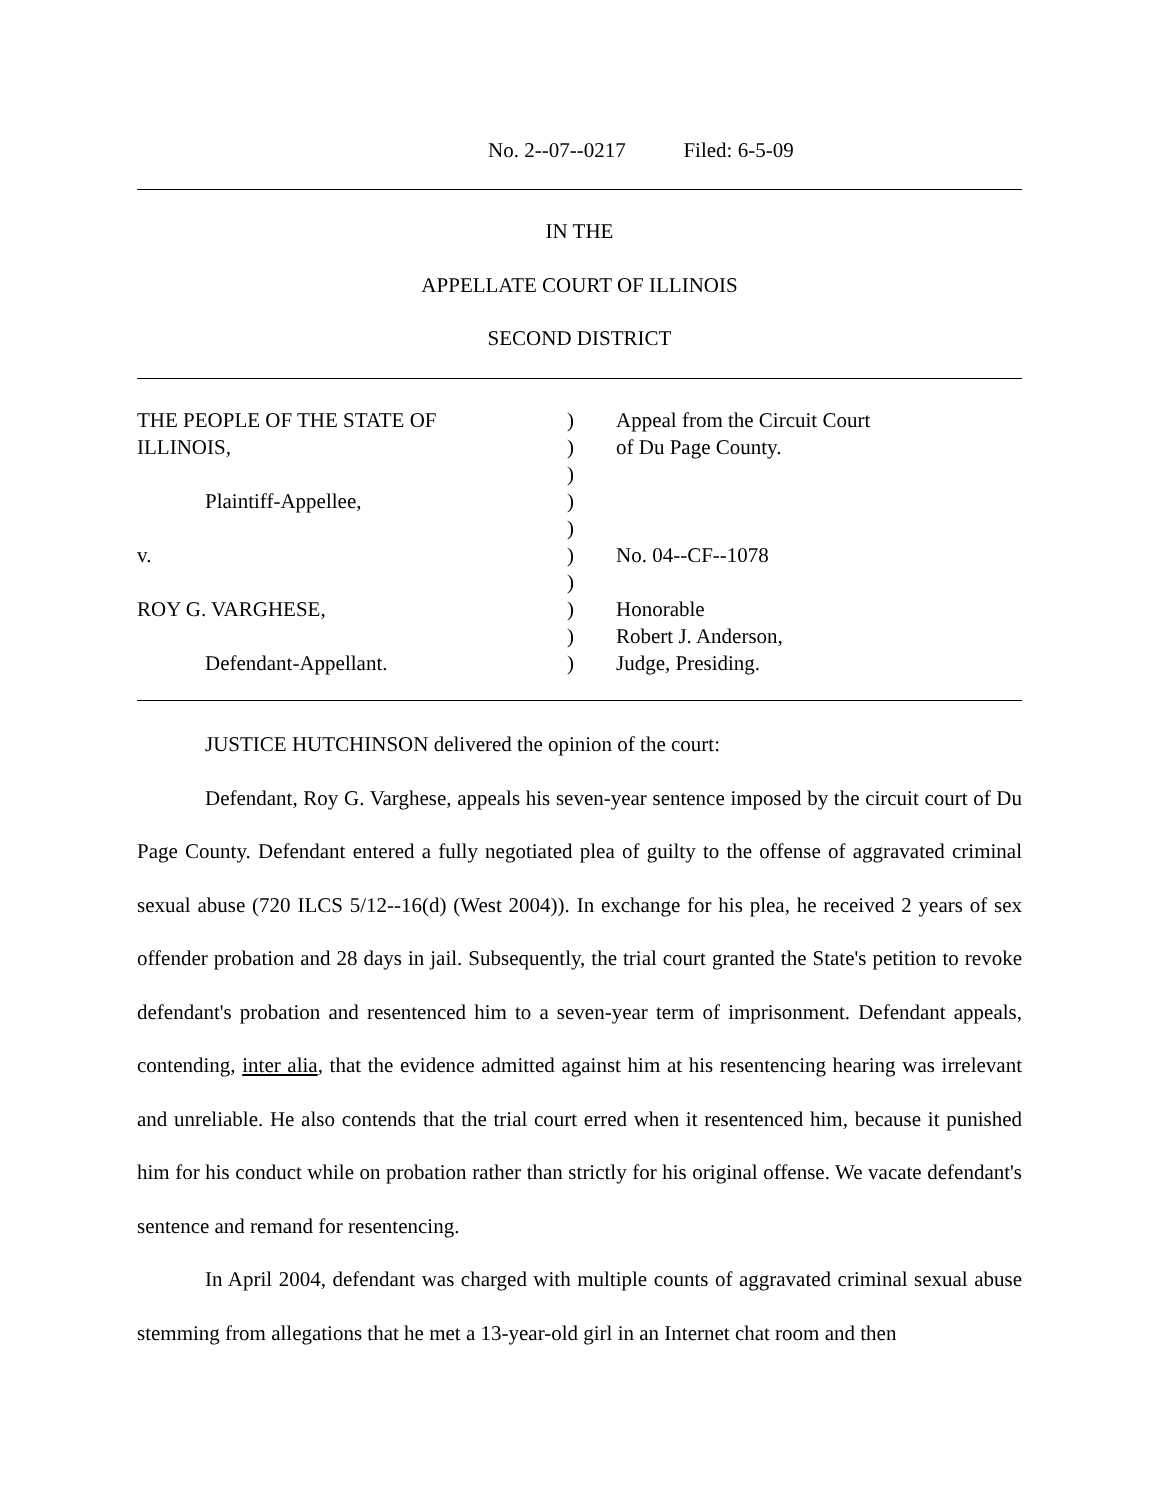No. 2--07--0217 Filed: 6-5-09
IN THE
APPELLATE COURT OF ILLINOIS
SECOND DISTRICT
THE PEOPLE OF THE STATE OF
ILLINOIS,
Plaintiff-Appellee,
v.
ROY G. VARGHESE,
Defendant-Appellant.
)
)
)
)
)
)
)
)
)
)
Appeal from the Circuit Court
of Du Page County.
No. 04--CF--1078
Honorable
Robert J. Anderson,
Judge, Presiding.
JUSTICE HUTCHINSON delivered the opinion of the court:
Defendant, Roy G. Varghese, appeals his seven-year sentence imposed by the circuit court of Du Page County. Defendant entered a fully negotiated plea of guilty to the offense of aggravated criminal sexual abuse (720 ILCS 5/12--16(d) (West 2004)). In exchange for his plea, he received 2 years of sex offender probation and 28 days in jail. Subsequently, the trial court granted the State's petition to revoke defendant's probation and resentenced him to a seven-year term of imprisonment. Defendant appeals, contending, inter alia, that the evidence admitted against him at his resentencing hearing was irrelevant and unreliable. He also contends that the trial court erred when it resentenced him, because it punished him for his conduct while on probation rather than strictly for his original offense. We vacate defendant's sentence and remand for resentencing.
In April 2004, defendant was charged with multiple counts of aggravated criminal sexual abuse stemming from allegations that he met a 13-year-old girl in an Internet chat room and then